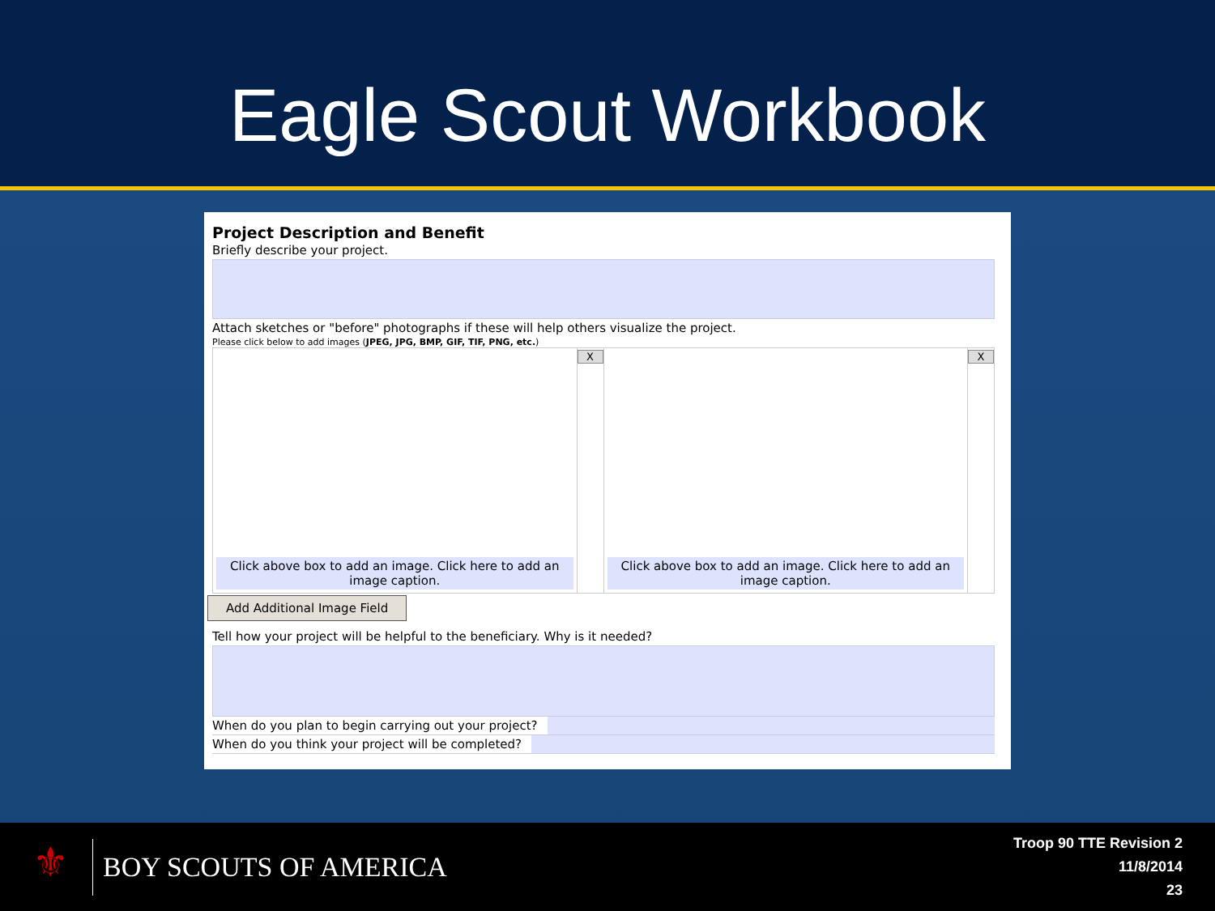Eagle Scout Workbook
Project Description and Benefit
Briefly describe your project.
Attach sketches or "before" photographs if these will help others visualize the project.
Please click below to add images (JPEG, JPG, BMP, GIF, TIF, PNG, etc.)
Click above box to add an image. Click here to add an image caption.
X
Click above box to add an image. Click here to add an image caption.
X
Add Additional Image Field
Tell how your project will be helpful to the beneficiary. Why is it needed?
When do you plan to begin carrying out your project?
When do you think your project will be completed?
⚜
BOY SCOUTS OF AMERICA
Troop 90 TTE Revision 2
11/8/2014
23